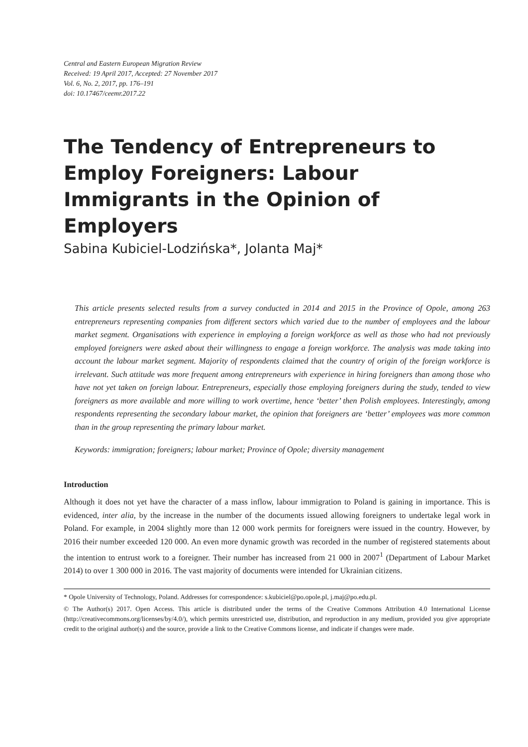Central and Eastern European Migration Review
Received: 19 April 2017, Accepted: 27 November 2017
Vol. 6, No. 2, 2017, pp. 176–191
doi: 10.17467/ceemr.2017.22
The Tendency of Entrepreneurs to Employ Foreigners: Labour Immigrants in the Opinion of Employers
Sabina Kubiciel-Lodzińska*, Jolanta Maj*
This article presents selected results from a survey conducted in 2014 and 2015 in the Province of Opole, among 263 entrepreneurs representing companies from different sectors which varied due to the number of employees and the labour market segment. Organisations with experience in employing a foreign workforce as well as those who had not previously employed foreigners were asked about their willingness to engage a foreign workforce. The analysis was made taking into account the labour market segment. Majority of respondents claimed that the country of origin of the foreign workforce is irrelevant. Such attitude was more frequent among entrepreneurs with experience in hiring foreigners than among those who have not yet taken on foreign labour. Entrepreneurs, especially those employing foreigners during the study, tended to view foreigners as more available and more willing to work overtime, hence ‘better’ then Polish employees. Interestingly, among respondents representing the secondary labour market, the opinion that foreigners are ‘better’ employees was more common than in the group representing the primary labour market.
Keywords: immigration; foreigners; labour market; Province of Opole; diversity management
Introduction
Although it does not yet have the character of a mass inflow, labour immigration to Poland is gaining in importance. This is evidenced, inter alia, by the increase in the number of the documents issued allowing foreigners to undertake legal work in Poland. For example, in 2004 slightly more than 12 000 work permits for foreigners were issued in the country. However, by 2016 their number exceeded 120 000. An even more dynamic growth was recorded in the number of registered statements about the intention to entrust work to a foreigner. Their number has increased from 21 000 in 2007<sup>1</sup> (Department of Labour Market 2014) to over 1 300 000 in 2016. The vast majority of documents were intended for Ukrainian citizens.
* Opole University of Technology, Poland. Addresses for correspondence: s.kubiciel@po.opole.pl, j.maj@po.edu.pl.
© The Author(s) 2017. Open Access. This article is distributed under the terms of the Creative Commons Attribution 4.0 International License (http://creativecommons.org/licenses/by/4.0/), which permits unrestricted use, distribution, and reproduction in any medium, provided you give appropriate credit to the original author(s) and the source, provide a link to the Creative Commons license, and indicate if changes were made.